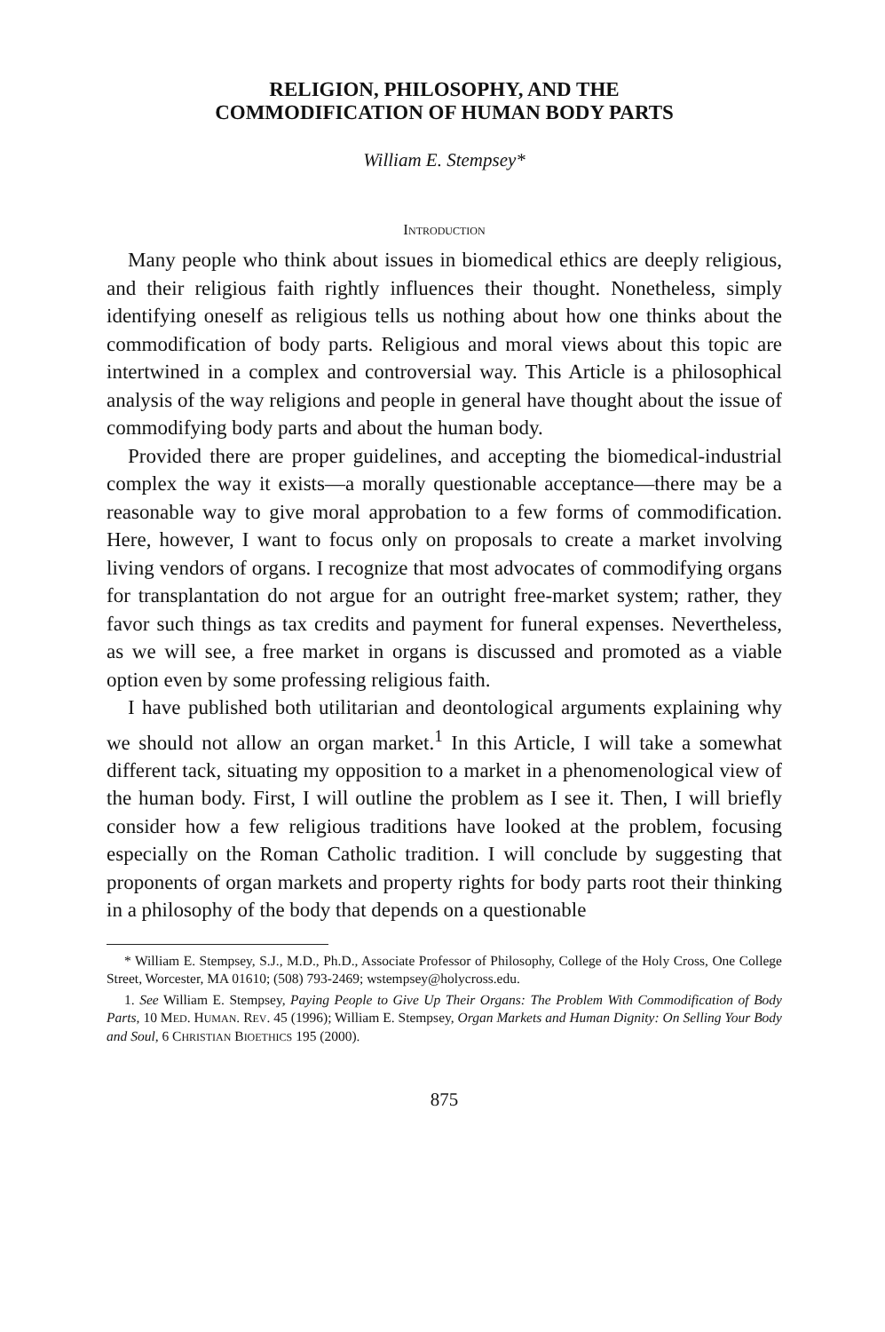RELIGION, PHILOSOPHY, AND THE
COMMODIFICATION OF HUMAN BODY PARTS
William E. Stempsey*
INTRODUCTION
Many people who think about issues in biomedical ethics are deeply religious, and their religious faith rightly influences their thought. Nonetheless, simply identifying oneself as religious tells us nothing about how one thinks about the commodification of body parts. Religious and moral views about this topic are intertwined in a complex and controversial way. This Article is a philosophical analysis of the way religions and people in general have thought about the issue of commodifying body parts and about the human body.
Provided there are proper guidelines, and accepting the biomedical-industrial complex the way it exists—a morally questionable acceptance—there may be a reasonable way to give moral approbation to a few forms of commodification. Here, however, I want to focus only on proposals to create a market involving living vendors of organs. I recognize that most advocates of commodifying organs for transplantation do not argue for an outright free-market system; rather, they favor such things as tax credits and payment for funeral expenses. Nevertheless, as we will see, a free market in organs is discussed and promoted as a viable option even by some professing religious faith.
I have published both utilitarian and deontological arguments explaining why we should not allow an organ market.<sup>1</sup> In this Article, I will take a somewhat different tack, situating my opposition to a market in a phenomenological view of the human body. First, I will outline the problem as I see it. Then, I will briefly consider how a few religious traditions have looked at the problem, focusing especially on the Roman Catholic tradition. I will conclude by suggesting that proponents of organ markets and property rights for body parts root their thinking in a philosophy of the body that depends on a questionable
* William E. Stempsey, S.J., M.D., Ph.D., Associate Professor of Philosophy, College of the Holy Cross, One College Street, Worcester, MA 01610; (508) 793-2469; wstempsey@holycross.edu.
1. See William E. Stempsey, Paying People to Give Up Their Organs: The Problem With Commodification of Body Parts, 10 MED. HUMAN. REV. 45 (1996); William E. Stempsey, Organ Markets and Human Dignity: On Selling Your Body and Soul, 6 CHRISTIAN BIOETHICS 195 (2000).
875